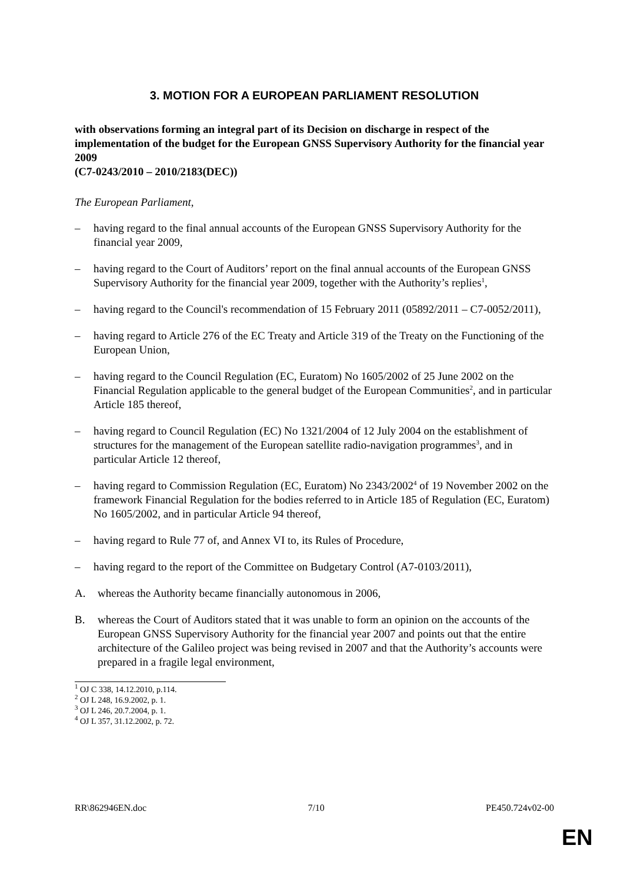3. MOTION FOR A EUROPEAN PARLIAMENT RESOLUTION
with observations forming an integral part of its Decision on discharge in respect of the implementation of the budget for the European GNSS Supervisory Authority for the financial year 2009
(C7-0243/2010 – 2010/2183(DEC))
The European Parliament,
– having regard to the final annual accounts of the European GNSS Supervisory Authority for the financial year 2009,
– having regard to the Court of Auditors’ report on the final annual accounts of the European GNSS Supervisory Authority for the financial year 2009, together with the Authority’s replies<sup>1</sup>,
– having regard to the Council's recommendation of 15 February 2011 (05892/2011 – C7-0052/2011),
– having regard to Article 276 of the EC Treaty and Article 319 of the Treaty on the Functioning of the European Union,
– having regard to the Council Regulation (EC, Euratom) No 1605/2002 of 25 June 2002 on the Financial Regulation applicable to the general budget of the European Communities<sup>2</sup>, and in particular Article 185 thereof,
– having regard to Council Regulation (EC) No 1321/2004 of 12 July 2004 on the establishment of structures for the management of the European satellite radio-navigation programmes<sup>3</sup>, and in particular Article 12 thereof,
– having regard to Commission Regulation (EC, Euratom) No 2343/2002<sup>4</sup> of 19 November 2002 on the framework Financial Regulation for the bodies referred to in Article 185 of Regulation (EC, Euratom) No 1605/2002, and in particular Article 94 thereof,
– having regard to Rule 77 of, and Annex VI to, its Rules of Procedure,
– having regard to the report of the Committee on Budgetary Control (A7-0103/2011),
A. whereas the Authority became financially autonomous in 2006,
B. whereas the Court of Auditors stated that it was unable to form an opinion on the accounts of the European GNSS Supervisory Authority for the financial year 2007 and points out that the entire architecture of the Galileo project was being revised in 2007 and that the Authority’s accounts were prepared in a fragile legal environment,
<sup>1</sup> OJ C 338, 14.12.2010, p.114.
<sup>2</sup> OJ L 248, 16.9.2002, p. 1.
<sup>3</sup> OJ L 246, 20.7.2004, p. 1.
<sup>4</sup> OJ L 357, 31.12.2002, p. 72.
RR\862946EN.doc 7/10 PE450.724v02-00
EN